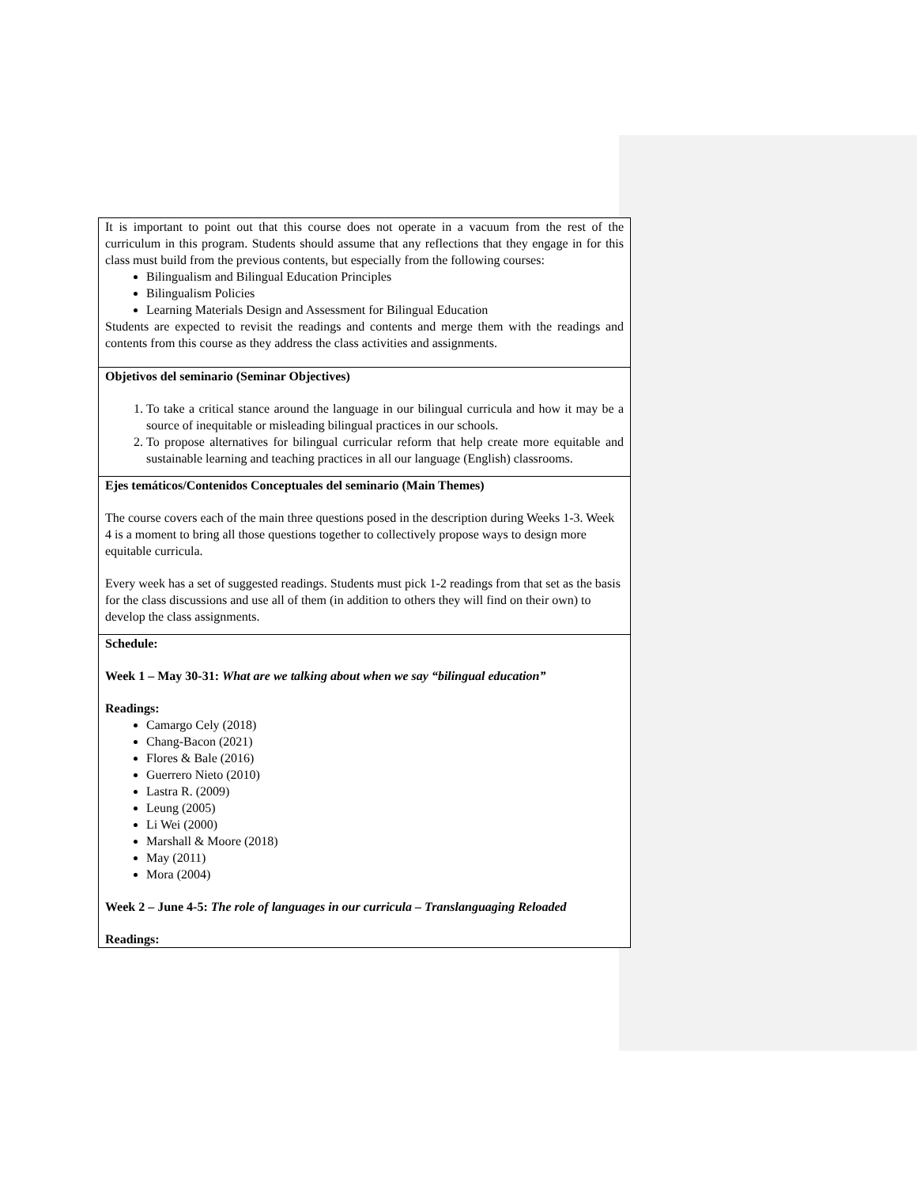| It is important to point out that this course does not operate in a vacuum from the rest of the curriculum in this program. Students should assume that any reflections that they engage in for this class must build from the previous contents, but especially from the following courses: Bilingualism and Bilingual Education Principles Bilingualism Policies Learning Materials Design and Assessment for Bilingual Education Students are expected to revisit the readings and contents and merge them with the readings and contents from this course as they address the class activities and assignments. |
| Objetivos del seminario (Seminar Objectives) 1. To take a critical stance around the language in our bilingual curricula and how it may be a source of inequitable or misleading bilingual practices in our schools. 2. To propose alternatives for bilingual curricular reform that help create more equitable and sustainable learning and teaching practices in all our language (English) classrooms. |
| Ejes temáticos/Contenidos Conceptuales del seminario (Main Themes) The course covers each of the main three questions posed in the description during Weeks 1-3. Week 4 is a moment to bring all those questions together to collectively propose ways to design more equitable curricula. Every week has a set of suggested readings. Students must pick 1-2 readings from that set as the basis for the class discussions and use all of them (in addition to others they will find on their own) to develop the class assignments. |
| Schedule: Week 1 – May 30-31: What are we talking about when we say “bilingual education” Readings: Camargo Cely (2018) Chang-Bacon (2021) Flores & Bale (2016) Guerrero Nieto (2010) Lastra R. (2009) Leung (2005) Li Wei (2000) Marshall & Moore (2018) May (2011) Mora (2004) Week 2 – June 4-5: The role of languages in our curricula – Translanguaging Reloaded Readings: |